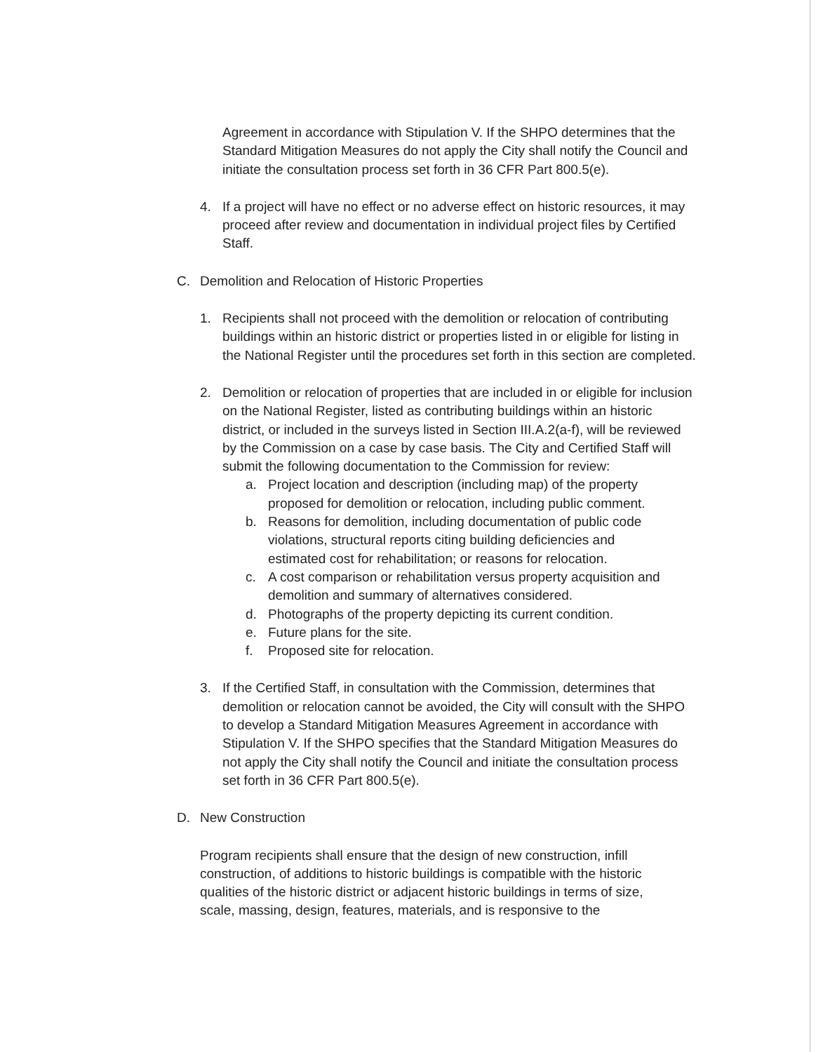Agreement in accordance with Stipulation V. If the SHPO determines that the Standard Mitigation Measures do not apply the City shall notify the Council and initiate the consultation process set forth in 36 CFR Part 800.5(e).
4. If a project will have no effect or no adverse effect on historic resources, it may proceed after review and documentation in individual project files by Certified Staff.
C. Demolition and Relocation of Historic Properties
1. Recipients shall not proceed with the demolition or relocation of contributing buildings within an historic district or properties listed in or eligible for listing in the National Register until the procedures set forth in this section are completed.
2. Demolition or relocation of properties that are included in or eligible for inclusion on the National Register, listed as contributing buildings within an historic district, or included in the surveys listed in Section III.A.2(a-f), will be reviewed by the Commission on a case by case basis. The City and Certified Staff will submit the following documentation to the Commission for review:
a. Project location and description (including map) of the property proposed for demolition or relocation, including public comment.
b. Reasons for demolition, including documentation of public code violations, structural reports citing building deficiencies and estimated cost for rehabilitation; or reasons for relocation.
c. A cost comparison or rehabilitation versus property acquisition and demolition and summary of alternatives considered.
d. Photographs of the property depicting its current condition.
e. Future plans for the site.
f. Proposed site for relocation.
3. If the Certified Staff, in consultation with the Commission, determines that demolition or relocation cannot be avoided, the City will consult with the SHPO to develop a Standard Mitigation Measures Agreement in accordance with Stipulation V. If the SHPO specifies that the Standard Mitigation Measures do not apply the City shall notify the Council and initiate the consultation process set forth in 36 CFR Part 800.5(e).
D. New Construction
Program recipients shall ensure that the design of new construction, infill construction, of additions to historic buildings is compatible with the historic qualities of the historic district or adjacent historic buildings in terms of size, scale, massing, design, features, materials, and is responsive to the